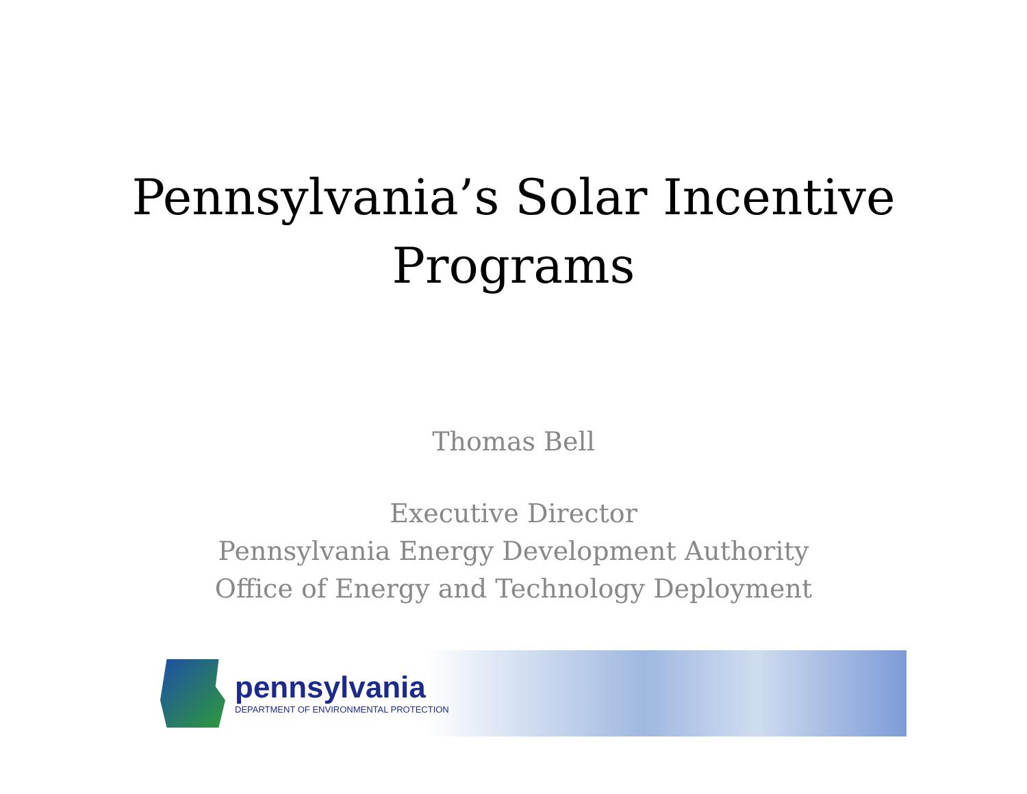Pennsylvania’s Solar Incentive
Programs
Thomas Bell
Executive Director
Pennsylvania Energy Development Authority
Office of Energy and Technology Deployment
pennsylvania
DEPARTMENT OF ENVIRONMENTAL PROTECTION